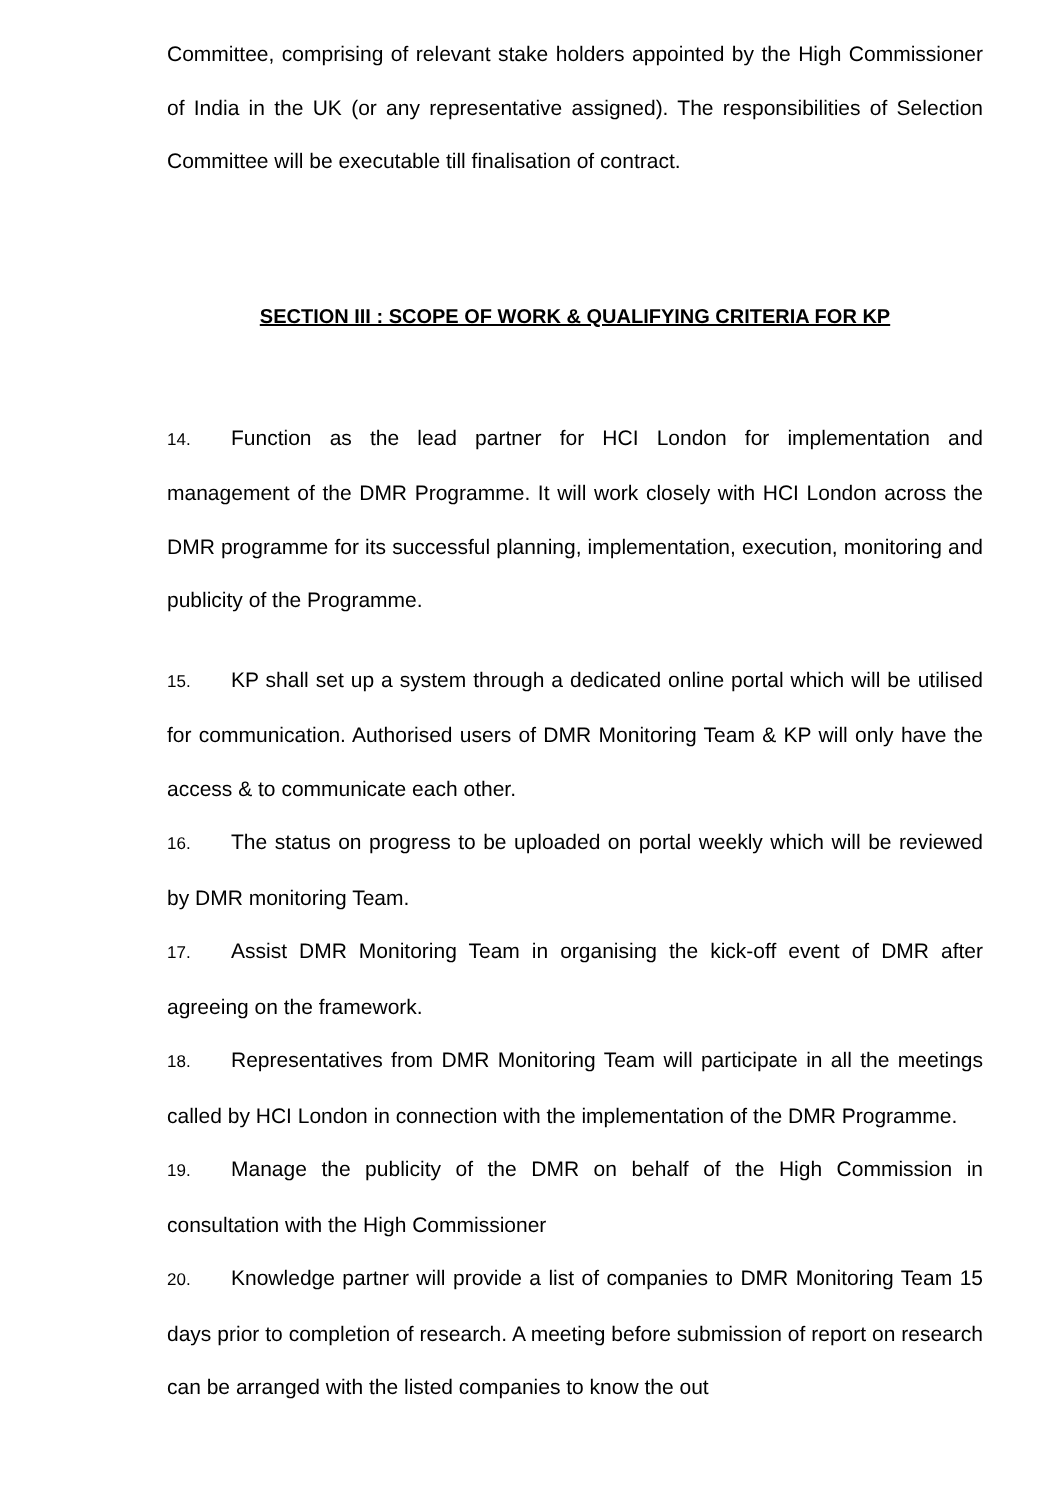Committee, comprising of relevant stake holders appointed by the High Commissioner of India in the UK (or any representative assigned). The responsibilities of Selection Committee will be executable till finalisation of contract.
SECTION III : SCOPE OF WORK & QUALIFYING CRITERIA FOR KP
14. Function as the lead partner for HCI London for implementation and management of the DMR Programme. It will work closely with HCI London across the DMR programme for its successful planning, implementation, execution, monitoring and publicity of the Programme.
15. KP shall set up a system through a dedicated online portal which will be utilised for communication. Authorised users of DMR Monitoring Team & KP will only have the access & to communicate each other.
16. The status on progress to be uploaded on portal weekly which will be reviewed by DMR monitoring Team.
17. Assist DMR Monitoring Team in organising the kick-off event of DMR after agreeing on the framework.
18. Representatives from DMR Monitoring Team will participate in all the meetings called by HCI London in connection with the implementation of the DMR Programme.
19. Manage the publicity of the DMR on behalf of the High Commission in consultation with the High Commissioner
20. Knowledge partner will provide a list of companies to DMR Monitoring Team 15 days prior to completion of research. A meeting before submission of report on research can be arranged with the listed companies to know the out